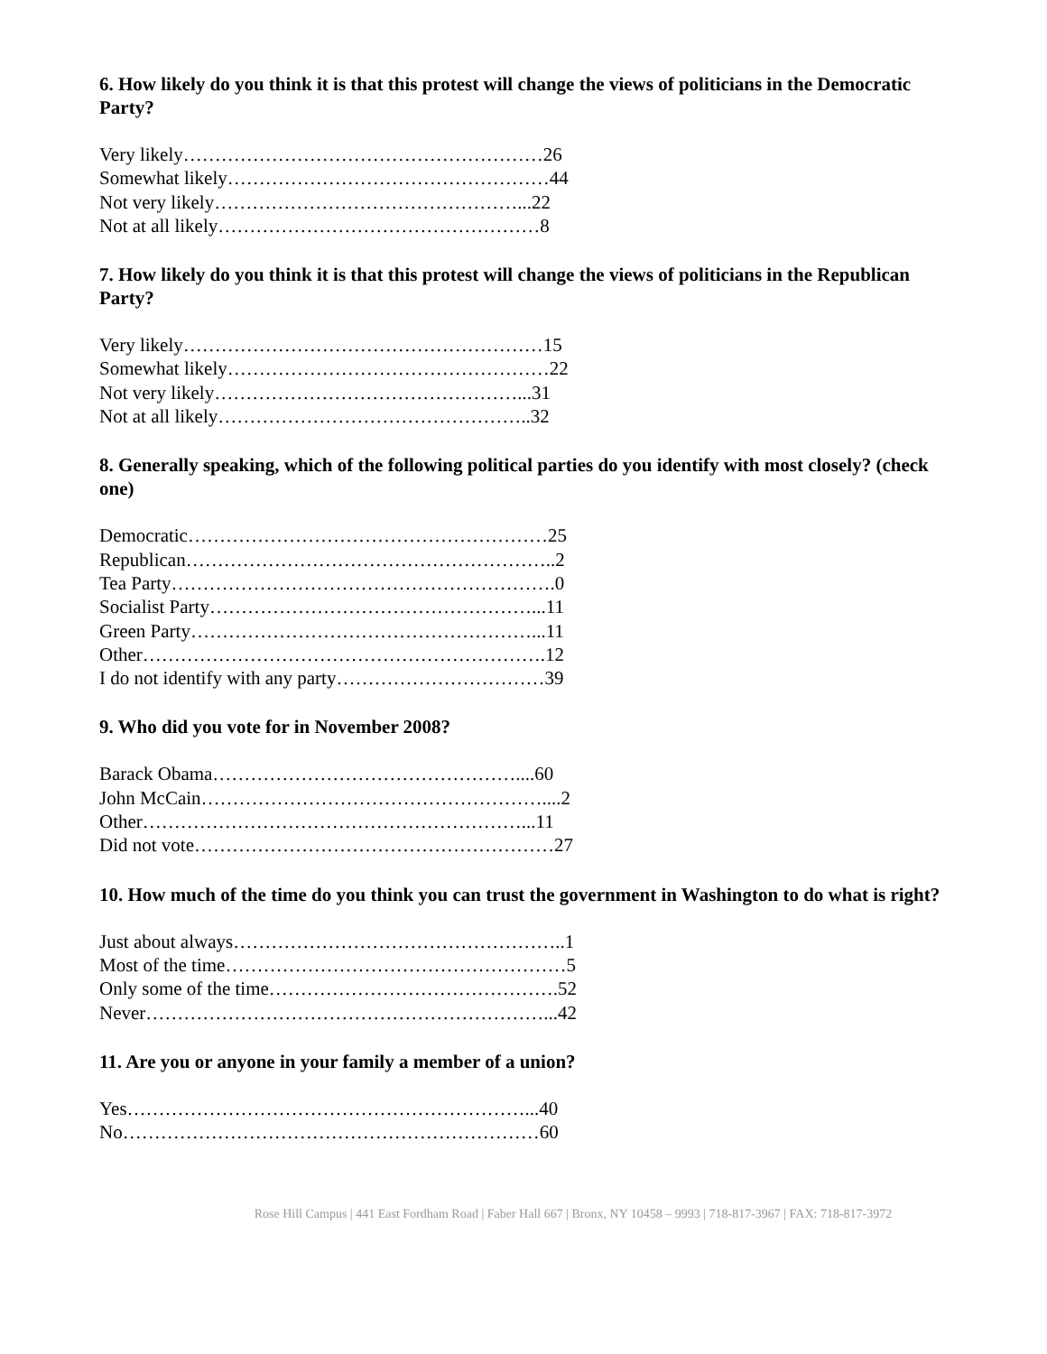6. How likely do you think it is that this protest will change the views of politicians in the Democratic Party?
Very likely…………………………………………………26
Somewhat likely……………………………………………44
Not very likely…………………………………………...22
Not at all likely……………………………………………8
7. How likely do you think it is that this protest will change the views of politicians in the Republican Party?
Very likely…………………………………………………15
Somewhat likely……………………………………………22
Not very likely…………………………………………...31
Not at all likely…………………………………………..32
8. Generally speaking, which of the following political parties do you identify with most closely? (check one)
Democratic…………………………………………………25
Republican…………………………………………………..2
Tea Party…………………………………………………….0
Socialist Party……………………………………………...11
Green Party………………………………………………...11
Other……………………………………………………….12
I do not identify with any party……………………………39
9. Who did you vote for in November 2008?
Barack Obama…………………………………………....60
John McCain………………………………………………....2
Other……………………………………………………...11
Did not vote…………………………………………………27
10. How much of the time do you think you can trust the government in Washington to do what is right?
Just about always……………………………………………..1
Most of the time………………………………………………5
Only some of the time……………………………………….52
Never………………………………………………………...42
11. Are you or anyone in your family a member of a union?
Yes………………………………………………………...40
No…………………………………………………………60
Rose Hill Campus | 441 East Fordham Road | Faber Hall 667 | Bronx, NY 10458 – 9993 | 718-817-3967 | FAX: 718-817-3972